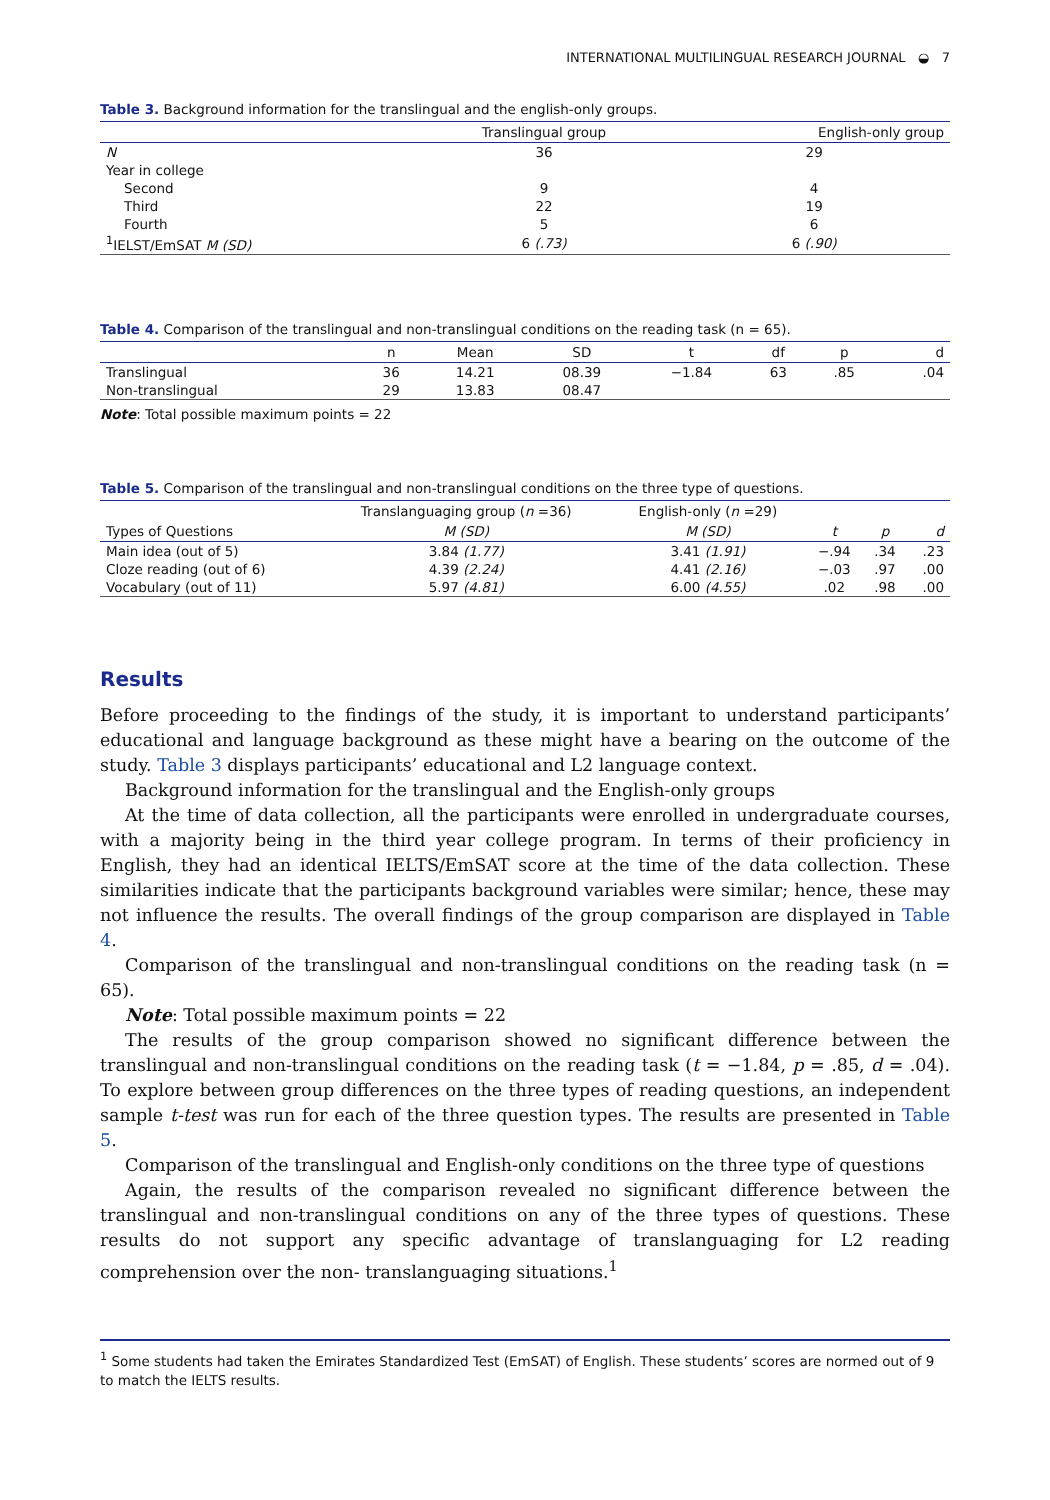INTERNATIONAL MULTILINGUAL RESEARCH JOURNAL ◒ 7
Table 3. Background information for the translingual and the english-only groups.
| | Translingual group | English-only group |
| --- | --- | --- |
| N | 36 | 29 |
| Year in college | | |
| Second | 9 | 4 |
| Third | 22 | 19 |
| Fourth | 5 | 6 |
| <sup>1</sup> IELST/EmSAT M (SD) | 6 (.73) | 6 (.90) |
Table 4. Comparison of the translingual and non-translingual conditions on the reading task (n = 65).
| | n | Mean | SD | t | df | p | d |
| --- | --- | --- | --- | --- | --- | --- | --- |
| Translingual | 36 | 14.21 | 08.39 | −1.84 | 63 | .85 | .04 |
| Non-translingual | 29 | 13.83 | 08.47 | | | | |
Note: Total possible maximum points = 22
Table 5. Comparison of the translingual and non-translingual conditions on the three type of questions.
| | Translanguaging group ( n =36) | English-only ( n =29) | | | |
| --- | --- | --- | --- | --- | --- |
| Types of Questions | M (SD) | M (SD) | t | p | d |
| Main idea (out of 5) | 3.84 (1.77) | 3.41 (1.91) | −.94 | .34 | .23 |
| Cloze reading (out of 6) | 4.39 (2.24) | 4.41 (2.16) | −.03 | .97 | .00 |
| Vocabulary (out of 11) | 5.97 (4.81) | 6.00 (4.55) | .02 | .98 | .00 |
Results
Before proceeding to the findings of the study, it is important to understand participants’ educational and language background as these might have a bearing on the outcome of the study. Table 3 displays participants’ educational and L2 language context.
Background information for the translingual and the English-only groups
At the time of data collection, all the participants were enrolled in undergraduate courses, with a majority being in the third year college program. In terms of their proficiency in English, they had an identical IELTS/EmSAT score at the time of the data collection. These similarities indicate that the participants background variables were similar; hence, these may not influence the results. The overall findings of the group comparison are displayed in Table 4.
Comparison of the translingual and non-translingual conditions on the reading task (n = 65).
Note: Total possible maximum points = 22
The results of the group comparison showed no significant difference between the translingual and non-translingual conditions on the reading task (t = −1.84, p = .85, d = .04). To explore between group differences on the three types of reading questions, an independent sample t-test was run for each of the three question types. The results are presented in Table 5.
Comparison of the translingual and English-only conditions on the three type of questions
Again, the results of the comparison revealed no significant difference between the translingual and non-translingual conditions on any of the three types of questions. These results do not support any specific advantage of translanguaging for L2 reading comprehension over the non- translanguaging situations.<sup>1</sup>
<sup>1</sup> Some students had taken the Emirates Standardized Test (EmSAT) of English. These students’ scores are normed out of 9 to match the IELTS results.